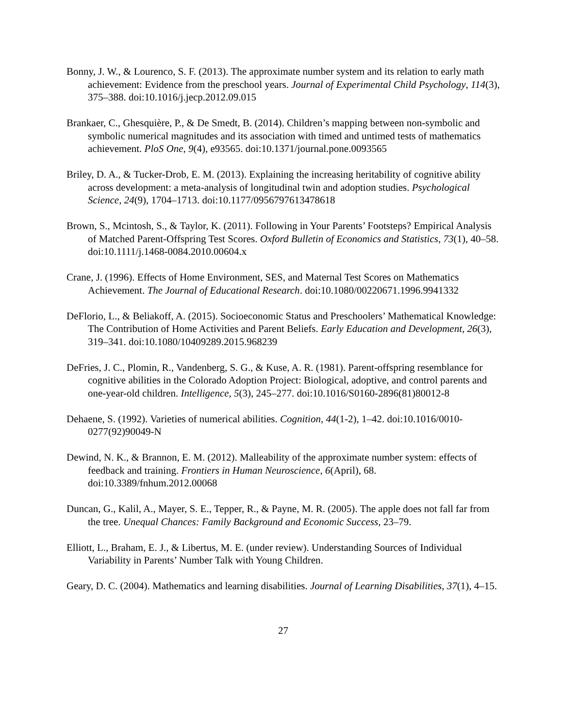Bonny, J. W., & Lourenco, S. F. (2013). The approximate number system and its relation to early math achievement: Evidence from the preschool years. Journal of Experimental Child Psychology, 114(3), 375–388. doi:10.1016/j.jecp.2012.09.015
Brankaer, C., Ghesquière, P., & De Smedt, B. (2014). Children’s mapping between non-symbolic and symbolic numerical magnitudes and its association with timed and untimed tests of mathematics achievement. PloS One, 9(4), e93565. doi:10.1371/journal.pone.0093565
Briley, D. A., & Tucker-Drob, E. M. (2013). Explaining the increasing heritability of cognitive ability across development: a meta-analysis of longitudinal twin and adoption studies. Psychological Science, 24(9), 1704–1713. doi:10.1177/0956797613478618
Brown, S., Mcintosh, S., & Taylor, K. (2011). Following in Your Parents’ Footsteps? Empirical Analysis of Matched Parent-Offspring Test Scores. Oxford Bulletin of Economics and Statistics, 73(1), 40–58. doi:10.1111/j.1468-0084.2010.00604.x
Crane, J. (1996). Effects of Home Environment, SES, and Maternal Test Scores on Mathematics Achievement. The Journal of Educational Research. doi:10.1080/00220671.1996.9941332
DeFlorio, L., & Beliakoff, A. (2015). Socioeconomic Status and Preschoolers’ Mathematical Knowledge: The Contribution of Home Activities and Parent Beliefs. Early Education and Development, 26(3), 319–341. doi:10.1080/10409289.2015.968239
DeFries, J. C., Plomin, R., Vandenberg, S. G., & Kuse, A. R. (1981). Parent-offspring resemblance for cognitive abilities in the Colorado Adoption Project: Biological, adoptive, and control parents and one-year-old children. Intelligence, 5(3), 245–277. doi:10.1016/S0160-2896(81)80012-8
Dehaene, S. (1992). Varieties of numerical abilities. Cognition, 44(1-2), 1–42. doi:10.1016/0010-0277(92)90049-N
Dewind, N. K., & Brannon, E. M. (2012). Malleability of the approximate number system: effects of feedback and training. Frontiers in Human Neuroscience, 6(April), 68. doi:10.3389/fnhum.2012.00068
Duncan, G., Kalil, A., Mayer, S. E., Tepper, R., & Payne, M. R. (2005). The apple does not fall far from the tree. Unequal Chances: Family Background and Economic Success, 23–79.
Elliott, L., Braham, E. J., & Libertus, M. E. (under review). Understanding Sources of Individual Variability in Parents’ Number Talk with Young Children.
Geary, D. C. (2004). Mathematics and learning disabilities. Journal of Learning Disabilities, 37(1), 4–15.
27